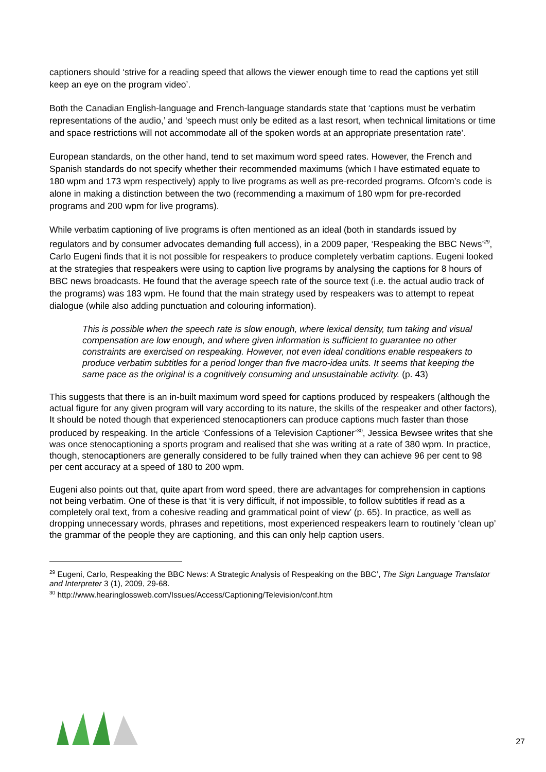captioners should ‘strive for a reading speed that allows the viewer enough time to read the captions yet still keep an eye on the program video’.
Both the Canadian English-language and French-language standards state that ‘captions must be verbatim representations of the audio,’ and ‘speech must only be edited as a last resort, when technical limitations or time and space restrictions will not accommodate all of the spoken words at an appropriate presentation rate’.
European standards, on the other hand, tend to set maximum word speed rates. However, the French and Spanish standards do not specify whether their recommended maximums (which I have estimated equate to 180 wpm and 173 wpm respectively) apply to live programs as well as pre-recorded programs. Ofcom’s code is alone in making a distinction between the two (recommending a maximum of 180 wpm for pre-recorded programs and 200 wpm for live programs).
While verbatim captioning of live programs is often mentioned as an ideal (both in standards issued by regulators and by consumer advocates demanding full access), in a 2009 paper, ‘Respeaking the BBC News’<sup>29</sup>, Carlo Eugeni finds that it is not possible for respeakers to produce completely verbatim captions. Eugeni looked at the strategies that respeakers were using to caption live programs by analysing the captions for 8 hours of BBC news broadcasts. He found that the average speech rate of the source text (i.e. the actual audio track of the programs) was 183 wpm. He found that the main strategy used by respeakers was to attempt to repeat dialogue (while also adding punctuation and colouring information).
This is possible when the speech rate is slow enough, where lexical density, turn taking and visual compensation are low enough, and where given information is sufficient to guarantee no other constraints are exercised on respeaking. However, not even ideal conditions enable respeakers to produce verbatim subtitles for a period longer than five macro-idea units. It seems that keeping the same pace as the original is a cognitively consuming and unsustainable activity. (p. 43)
This suggests that there is an in-built maximum word speed for captions produced by respeakers (although the actual figure for any given program will vary according to its nature, the skills of the respeaker and other factors), It should be noted though that experienced stenocaptioners can produce captions much faster than those produced by respeaking. In the article ‘Confessions of a Television Captioner’<sup>30</sup>, Jessica Bewsee writes that she was once stenocaptioning a sports program and realised that she was writing at a rate of 380 wpm. In practice, though, stenocaptioners are generally considered to be fully trained when they can achieve 96 per cent to 98 per cent accuracy at a speed of 180 to 200 wpm.
Eugeni also points out that, quite apart from word speed, there are advantages for comprehension in captions not being verbatim. One of these is that ‘it is very difficult, if not impossible, to follow subtitles if read as a completely oral text, from a cohesive reading and grammatical point of view’ (p. 65). In practice, as well as dropping unnecessary words, phrases and repetitions, most experienced respeakers learn to routinely ‘clean up’ the grammar of the people they are captioning, and this can only help caption users.
<sup>29</sup> Eugeni, Carlo, Respeaking the BBC News: A Strategic Analysis of Respeaking on the BBC’, The Sign Language Translator and Interpreter 3 (1), 2009, 29-68.
<sup>30</sup> http://www.hearinglossweb.com/Issues/Access/Captioning/Television/conf.htm
27